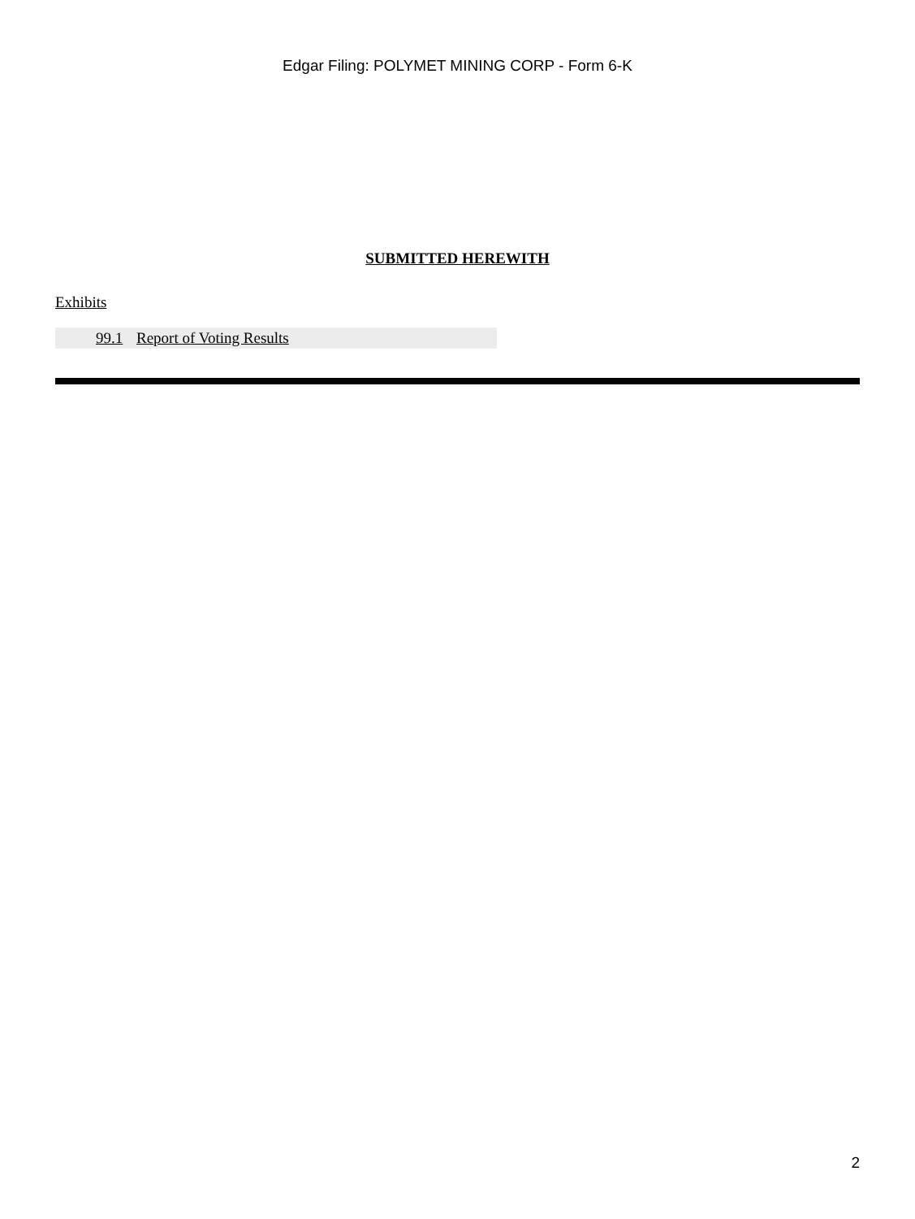Edgar Filing: POLYMET MINING CORP - Form 6-K
SUBMITTED HEREWITH
Exhibits
| | 99.1 | Report of Voting Results |
2